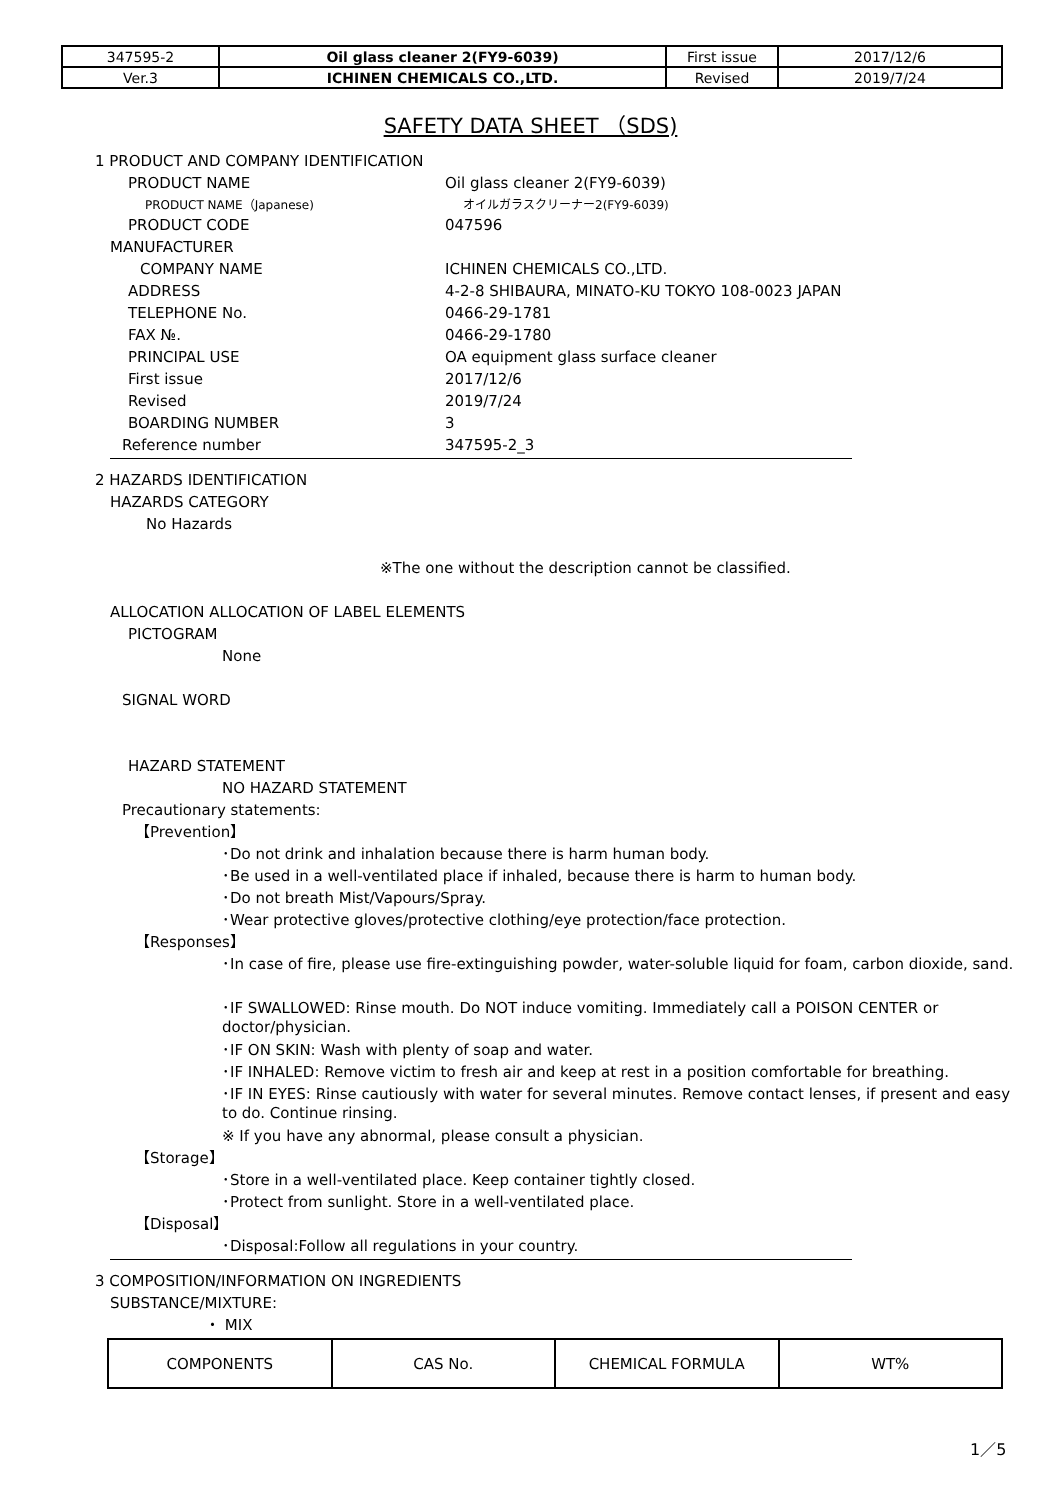| 347595-2 | Oil glass cleaner 2(FY9-6039) | First issue | 2017/12/6 |
| Ver.3 | ICHINEN CHEMICALS CO.,LTD. | Revised | 2019/7/24 |
SAFETY DATA SHEET （SDS)
1 PRODUCT AND COMPANY IDENTIFICATION
PRODUCT NAME Oil glass cleaner 2(FY9-6039)
PRODUCT NAME（Japanese) オイルガラスクリーナー2(FY9-6039)
PRODUCT CODE 047596
MANUFACTURER
COMPANY NAME ICHINEN CHEMICALS CO.,LTD.
ADDRESS 4-2-8 SHIBAURA, MINATO-KU TOKYO 108-0023 JAPAN
TELEPHONE No. 0466-29-1781
FAX №. 0466-29-1780
PRINCIPAL USE OA equipment glass surface cleaner
First issue 2017/12/6
Revised 2019/7/24
BOARDING NUMBER 3
Reference number 347595-2_3
2 HAZARDS IDENTIFICATION
HAZARDS CATEGORY
No Hazards
※The one without the description cannot be classified.
ALLOCATION ALLOCATION OF LABEL ELEMENTS
PICTOGRAM
None
SIGNAL WORD
HAZARD STATEMENT
NO HAZARD STATEMENT
Precautionary statements:
【Prevention】
･Do not drink and inhalation because there is harm human body.
･Be used in a well-ventilated place if inhaled, because there is harm to human body.
･Do not breath Mist/Vapours/Spray.
･Wear protective gloves/protective clothing/eye protection/face protection.
【Responses】
･In case of fire, please use fire-extinguishing powder, water-soluble liquid for foam, carbon dioxide, sand.
･IF SWALLOWED: Rinse mouth. Do NOT induce vomiting. Immediately call a POISON CENTER or doctor/physician.
･IF ON SKIN: Wash with plenty of soap and water.
･IF INHALED: Remove victim to fresh air and keep at rest in a position comfortable for breathing.
･IF IN EYES: Rinse cautiously with water for several minutes. Remove contact lenses, if present and easy to do. Continue rinsing.
※ If you have any abnormal, please consult a physician.
【Storage】
･Store in a well-ventilated place. Keep container tightly closed.
･Protect from sunlight. Store in a well-ventilated place.
【Disposal】
･Disposal:Follow all regulations in your country.
3 COMPOSITION/INFORMATION ON INGREDIENTS
SUBSTANCE/MIXTURE:
・ MIX
| COMPONENTS | CAS No. | CHEMICAL FORMULA | WT% |
1／5